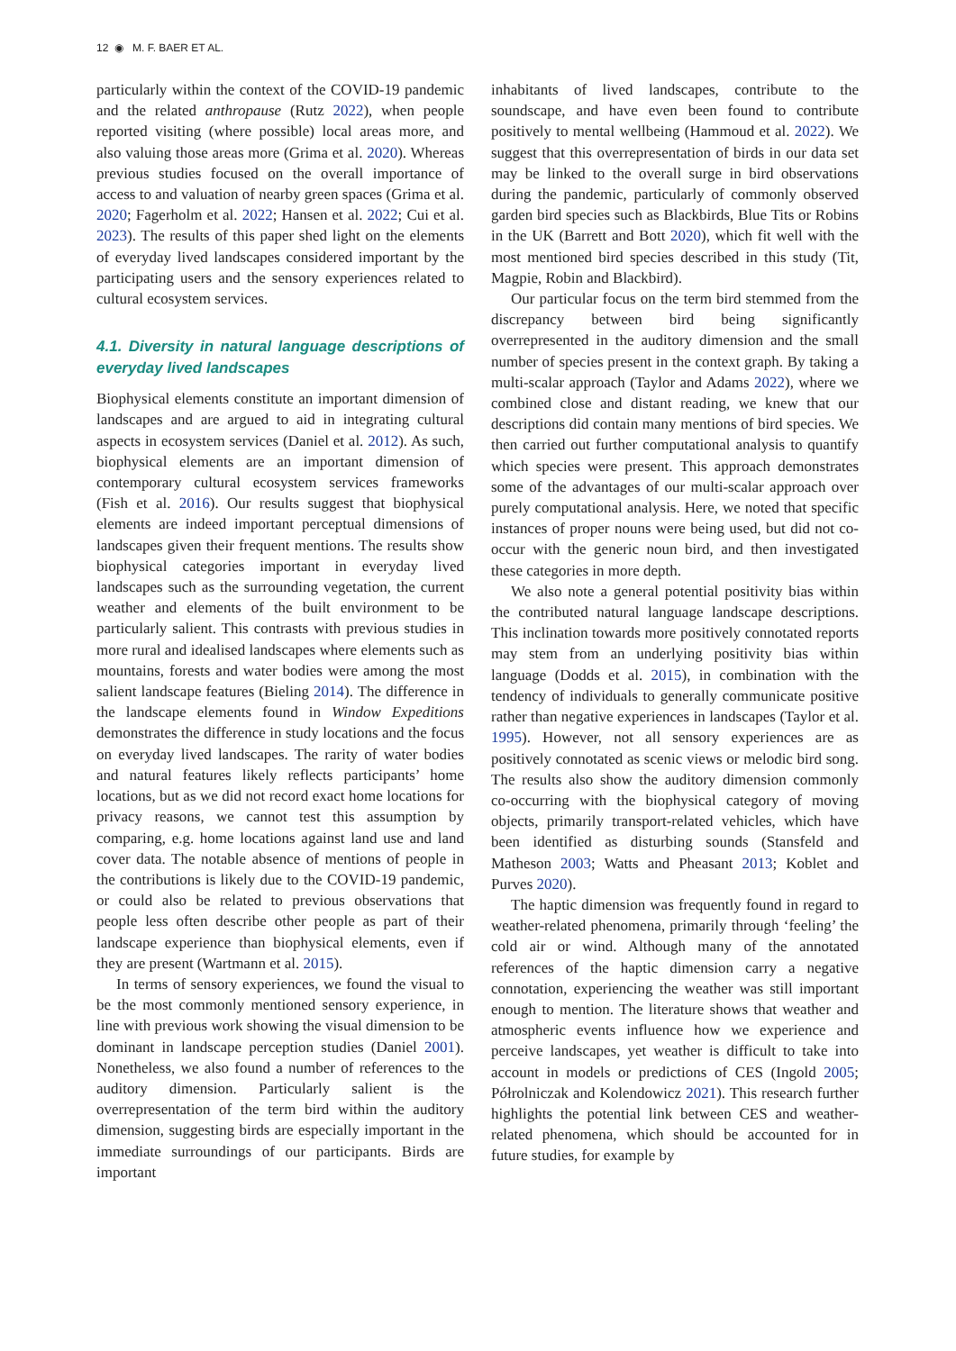12 ◉ M. F. BAER ET AL.
particularly within the context of the COVID-19 pandemic and the related anthropause (Rutz 2022), when people reported visiting (where possible) local areas more, and also valuing those areas more (Grima et al. 2020). Whereas previous studies focused on the overall importance of access to and valuation of nearby green spaces (Grima et al. 2020; Fagerholm et al. 2022; Hansen et al. 2022; Cui et al. 2023). The results of this paper shed light on the elements of everyday lived landscapes considered important by the participating users and the sensory experiences related to cultural ecosystem services.
4.1. Diversity in natural language descriptions of everyday lived landscapes
Biophysical elements constitute an important dimension of landscapes and are argued to aid in integrating cultural aspects in ecosystem services (Daniel et al. 2012). As such, biophysical elements are an important dimension of contemporary cultural ecosystem services frameworks (Fish et al. 2016). Our results suggest that biophysical elements are indeed important perceptual dimensions of landscapes given their frequent mentions. The results show biophysical categories important in everyday lived landscapes such as the surrounding vegetation, the current weather and elements of the built environment to be particularly salient. This contrasts with previous studies in more rural and idealised landscapes where elements such as mountains, forests and water bodies were among the most salient landscape features (Bieling 2014). The difference in the landscape elements found in Window Expeditions demonstrates the difference in study locations and the focus on everyday lived landscapes. The rarity of water bodies and natural features likely reflects participants’ home locations, but as we did not record exact home locations for privacy reasons, we cannot test this assumption by comparing, e.g. home locations against land use and land cover data. The notable absence of mentions of people in the contributions is likely due to the COVID-19 pandemic, or could also be related to previous observations that people less often describe other people as part of their landscape experience than biophysical elements, even if they are present (Wartmann et al. 2015).
In terms of sensory experiences, we found the visual to be the most commonly mentioned sensory experience, in line with previous work showing the visual dimension to be dominant in landscape perception studies (Daniel 2001). Nonetheless, we also found a number of references to the auditory dimension. Particularly salient is the overrepresentation of the term bird within the auditory dimension, suggesting birds are especially important in the immediate surroundings of our participants. Birds are important
inhabitants of lived landscapes, contribute to the soundscape, and have even been found to contribute positively to mental wellbeing (Hammoud et al. 2022). We suggest that this overrepresentation of birds in our data set may be linked to the overall surge in bird observations during the pandemic, particularly of commonly observed garden bird species such as Blackbirds, Blue Tits or Robins in the UK (Barrett and Bott 2020), which fit well with the most mentioned bird species described in this study (Tit, Magpie, Robin and Blackbird).
Our particular focus on the term bird stemmed from the discrepancy between bird being significantly overrepresented in the auditory dimension and the small number of species present in the context graph. By taking a multi-scalar approach (Taylor and Adams 2022), where we combined close and distant reading, we knew that our descriptions did contain many mentions of bird species. We then carried out further computational analysis to quantify which species were present. This approach demonstrates some of the advantages of our multi-scalar approach over purely computational analysis. Here, we noted that specific instances of proper nouns were being used, but did not co-occur with the generic noun bird, and then investigated these categories in more depth.
We also note a general potential positivity bias within the contributed natural language landscape descriptions. This inclination towards more positively connotated reports may stem from an underlying positivity bias within language (Dodds et al. 2015), in combination with the tendency of individuals to generally communicate positive rather than negative experiences in landscapes (Taylor et al. 1995). However, not all sensory experiences are as positively connotated as scenic views or melodic bird song. The results also show the auditory dimension commonly co-occurring with the biophysical category of moving objects, primarily transport-related vehicles, which have been identified as disturbing sounds (Stansfeld and Matheson 2003; Watts and Pheasant 2013; Koblet and Purves 2020).
The haptic dimension was frequently found in regard to weather-related phenomena, primarily through ‘feeling’ the cold air or wind. Although many of the annotated references of the haptic dimension carry a negative connotation, experiencing the weather was still important enough to mention. The literature shows that weather and atmospheric events influence how we experience and perceive landscapes, yet weather is difficult to take into account in models or predictions of CES (Ingold 2005; Półrolniczak and Kolendowicz 2021). This research further highlights the potential link between CES and weather-related phenomena, which should be accounted for in future studies, for example by